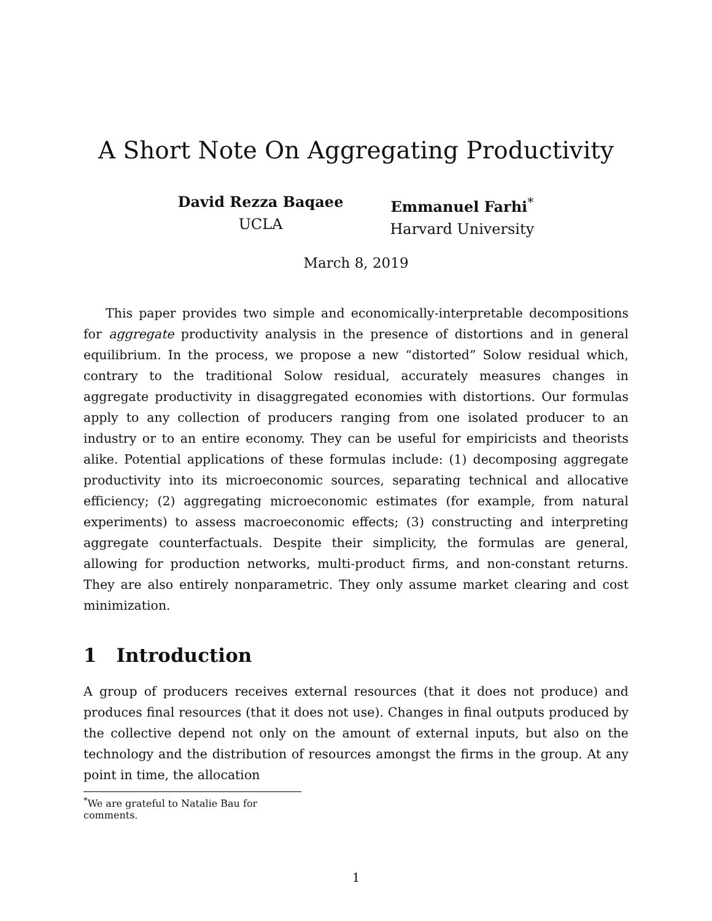A Short Note On Aggregating Productivity
David Rezza Baqaee
UCLA
Emmanuel Farhi<sup>*</sup>
Harvard University
March 8, 2019
This paper provides two simple and economically-interpretable decompositions for aggregate productivity analysis in the presence of distortions and in general equilibrium. In the process, we propose a new “distorted” Solow residual which, contrary to the traditional Solow residual, accurately measures changes in aggregate productivity in disaggregated economies with distortions. Our formulas apply to any collection of producers ranging from one isolated producer to an industry or to an entire economy. They can be useful for empiricists and theorists alike. Potential applications of these formulas include: (1) decomposing aggregate productivity into its microeconomic sources, separating technical and allocative efficiency; (2) aggregating microeconomic estimates (for example, from natural experiments) to assess macroeconomic effects; (3) constructing and interpreting aggregate counterfactuals. Despite their simplicity, the formulas are general, allowing for production networks, multi-product firms, and non-constant returns. They are also entirely nonparametric. They only assume market clearing and cost minimization.
1 Introduction
A group of producers receives external resources (that it does not produce) and produces final resources (that it does not use). Changes in final outputs produced by the collective depend not only on the amount of external inputs, but also on the technology and the distribution of resources amongst the firms in the group. At any point in time, the allocation
<sup>*</sup> We are grateful to Natalie Bau for comments.
1